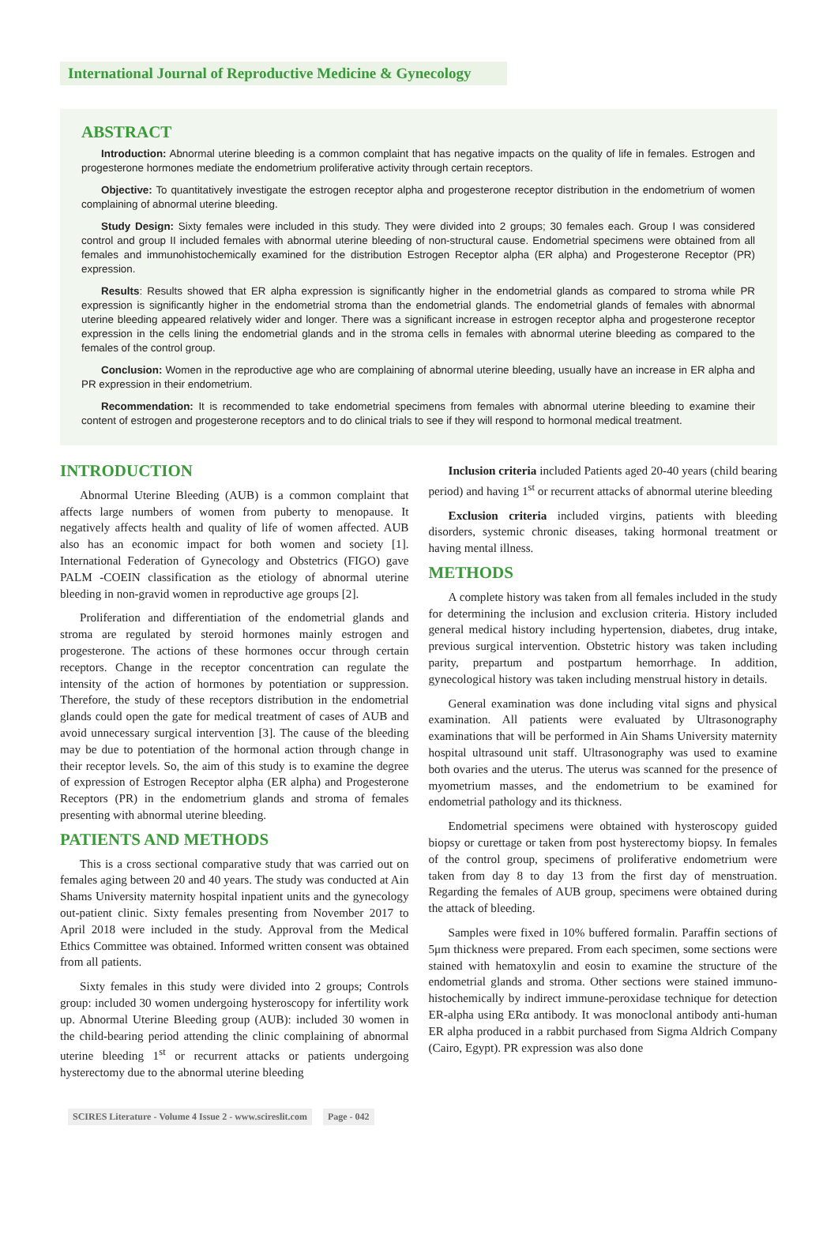International Journal of Reproductive Medicine & Gynecology
ABSTRACT
Introduction: Abnormal uterine bleeding is a common complaint that has negative impacts on the quality of life in females. Estrogen and progesterone hormones mediate the endometrium proliferative activity through certain receptors.
Objective: To quantitatively investigate the estrogen receptor alpha and progesterone receptor distribution in the endometrium of women complaining of abnormal uterine bleeding.
Study Design: Sixty females were included in this study. They were divided into 2 groups; 30 females each. Group I was considered control and group II included females with abnormal uterine bleeding of non-structural cause. Endometrial specimens were obtained from all females and immunohistochemically examined for the distribution Estrogen Receptor alpha (ER alpha) and Progesterone Receptor (PR) expression.
Results: Results showed that ER alpha expression is significantly higher in the endometrial glands as compared to stroma while PR expression is significantly higher in the endometrial stroma than the endometrial glands. The endometrial glands of females with abnormal uterine bleeding appeared relatively wider and longer. There was a significant increase in estrogen receptor alpha and progesterone receptor expression in the cells lining the endometrial glands and in the stroma cells in females with abnormal uterine bleeding as compared to the females of the control group.
Conclusion: Women in the reproductive age who are complaining of abnormal uterine bleeding, usually have an increase in ER alpha and PR expression in their endometrium.
Recommendation: It is recommended to take endometrial specimens from females with abnormal uterine bleeding to examine their content of estrogen and progesterone receptors and to do clinical trials to see if they will respond to hormonal medical treatment.
INTRODUCTION
Abnormal Uterine Bleeding (AUB) is a common complaint that affects large numbers of women from puberty to menopause. It negatively affects health and quality of life of women affected. AUB also has an economic impact for both women and society [1]. International Federation of Gynecology and Obstetrics (FIGO) gave PALM -COEIN classification as the etiology of abnormal uterine bleeding in non-gravid women in reproductive age groups [2].
Proliferation and differentiation of the endometrial glands and stroma are regulated by steroid hormones mainly estrogen and progesterone. The actions of these hormones occur through certain receptors. Change in the receptor concentration can regulate the intensity of the action of hormones by potentiation or suppression. Therefore, the study of these receptors distribution in the endometrial glands could open the gate for medical treatment of cases of AUB and avoid unnecessary surgical intervention [3]. The cause of the bleeding may be due to potentiation of the hormonal action through change in their receptor levels. So, the aim of this study is to examine the degree of expression of Estrogen Receptor alpha (ER alpha) and Progesterone Receptors (PR) in the endometrium glands and stroma of females presenting with abnormal uterine bleeding.
PATIENTS AND METHODS
This is a cross sectional comparative study that was carried out on females aging between 20 and 40 years. The study was conducted at Ain Shams University maternity hospital inpatient units and the gynecology out-patient clinic. Sixty females presenting from November 2017 to April 2018 were included in the study. Approval from the Medical Ethics Committee was obtained. Informed written consent was obtained from all patients.
Sixty females in this study were divided into 2 groups; Controls group: included 30 women undergoing hysteroscopy for infertility work up. Abnormal Uterine Bleeding group (AUB): included 30 women in the child-bearing period attending the clinic complaining of abnormal uterine bleeding 1<sup>st</sup> or recurrent attacks or patients undergoing hysterectomy due to the abnormal uterine bleeding
Inclusion criteria included Patients aged 20-40 years (child bearing period) and having 1<sup>st</sup> or recurrent attacks of abnormal uterine bleeding
Exclusion criteria included virgins, patients with bleeding disorders, systemic chronic diseases, taking hormonal treatment or having mental illness.
METHODS
A complete history was taken from all females included in the study for determining the inclusion and exclusion criteria. History included general medical history including hypertension, diabetes, drug intake, previous surgical intervention. Obstetric history was taken including parity, prepartum and postpartum hemorrhage. In addition, gynecological history was taken including menstrual history in details.
General examination was done including vital signs and physical examination. All patients were evaluated by Ultrasonography examinations that will be performed in Ain Shams University maternity hospital ultrasound unit staff. Ultrasonography was used to examine both ovaries and the uterus. The uterus was scanned for the presence of myometrium masses, and the endometrium to be examined for endometrial pathology and its thickness.
Endometrial specimens were obtained with hysteroscopy guided biopsy or curettage or taken from post hysterectomy biopsy. In females of the control group, specimens of proliferative endometrium were taken from day 8 to day 13 from the first day of menstruation. Regarding the females of AUB group, specimens were obtained during the attack of bleeding.
Samples were fixed in 10% buffered formalin. Paraffin sections of 5μm thickness were prepared. From each specimen, some sections were stained with hematoxylin and eosin to examine the structure of the endometrial glands and stroma. Other sections were stained immuno-histochemically by indirect immune-peroxidase technique for detection ER-alpha using ERα antibody. It was monoclonal antibody anti-human ER alpha produced in a rabbit purchased from Sigma Aldrich Company (Cairo, Egypt). PR expression was also done
SCIRES Literature - Volume 4 Issue 2 - www.scireslit.com Page - 042